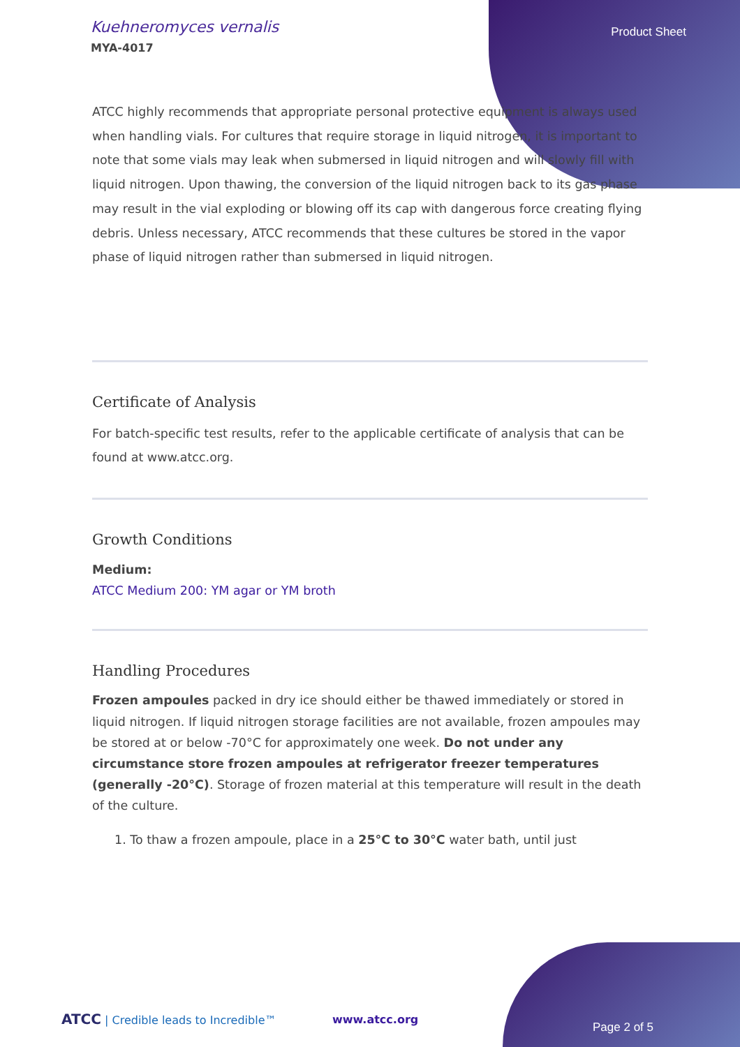Kuehneromyces vernalis
MYA-4017
Product Sheet
ATCC highly recommends that appropriate personal protective equipment is always used when handling vials. For cultures that require storage in liquid nitrogen, it is important to note that some vials may leak when submersed in liquid nitrogen and will slowly fill with liquid nitrogen. Upon thawing, the conversion of the liquid nitrogen back to its gas phase may result in the vial exploding or blowing off its cap with dangerous force creating flying debris. Unless necessary, ATCC recommends that these cultures be stored in the vapor phase of liquid nitrogen rather than submersed in liquid nitrogen.
Certificate of Analysis
For batch-specific test results, refer to the applicable certificate of analysis that can be found at www.atcc.org.
Growth Conditions
Medium:
ATCC Medium 200: YM agar or YM broth
Handling Procedures
Frozen ampoules packed in dry ice should either be thawed immediately or stored in liquid nitrogen. If liquid nitrogen storage facilities are not available, frozen ampoules may be stored at or below -70°C for approximately one week. Do not under any circumstance store frozen ampoules at refrigerator freezer temperatures (generally -20°C). Storage of frozen material at this temperature will result in the death of the culture.
1. To thaw a frozen ampoule, place in a 25°C to 30°C water bath, until just
ATCC | Credible leads to Incredible™
www.atcc.org
Page 2 of 5